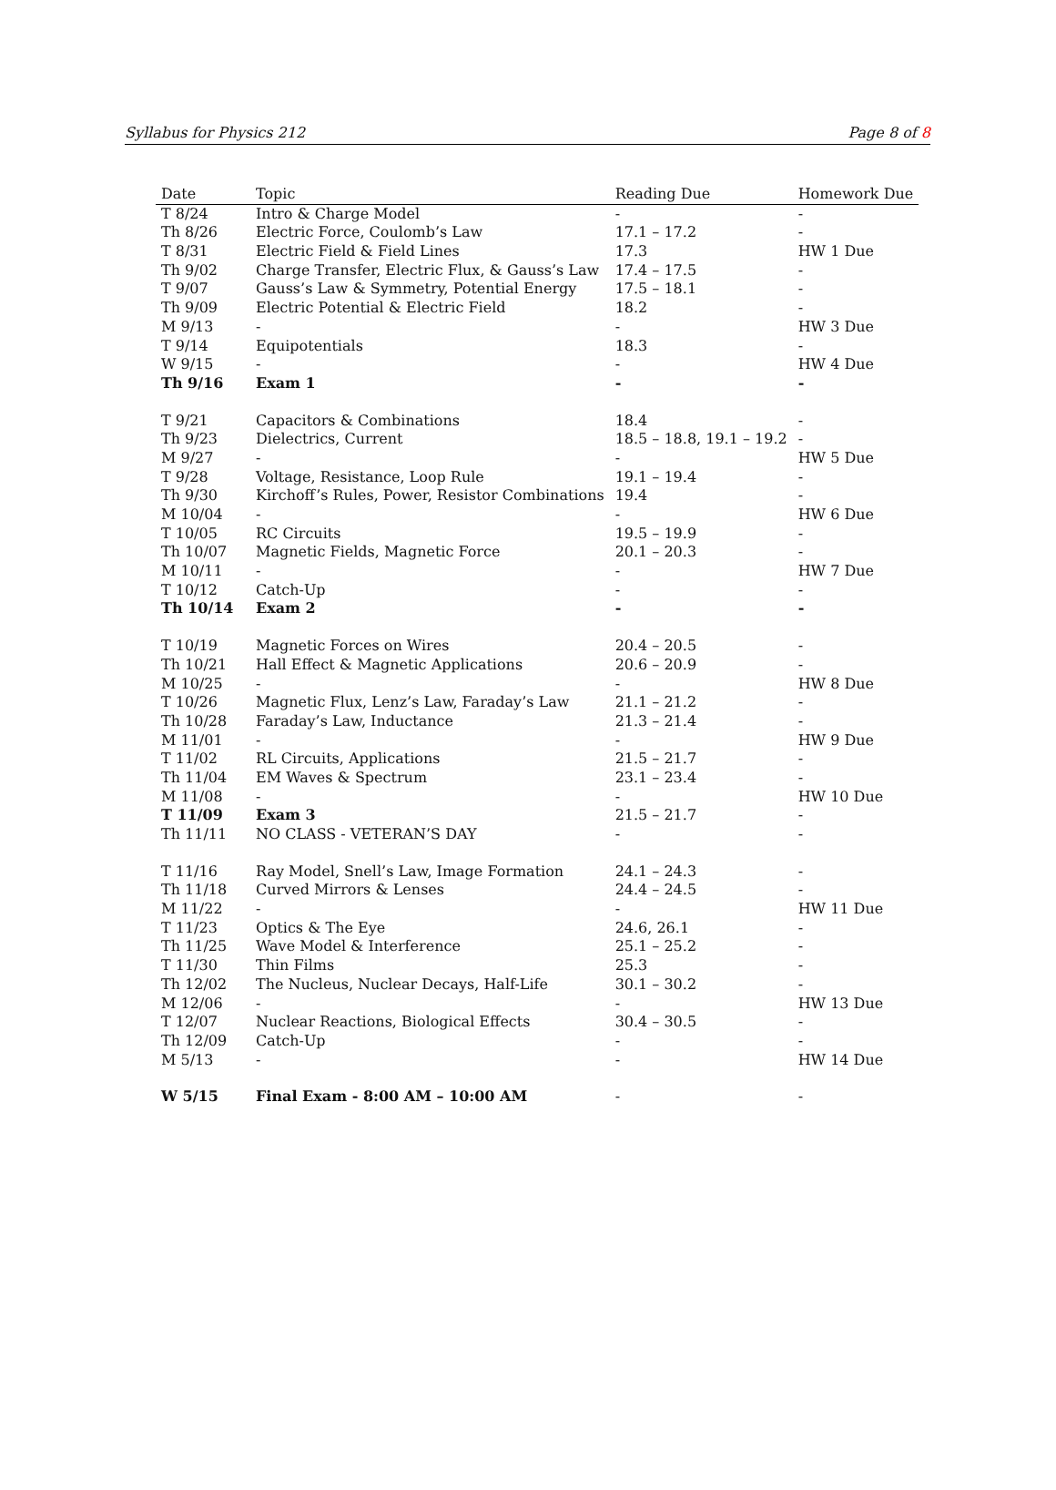Syllabus for Physics 212 Page 8 of 8
| Date | Topic | Reading Due | Homework Due |
| --- | --- | --- | --- |
| T 8/24 | Intro & Charge Model | - | - |
| Th 8/26 | Electric Force, Coulomb’s Law | 17.1 – 17.2 | - |
| T 8/31 | Electric Field & Field Lines | 17.3 | HW 1 Due |
| Th 9/02 | Charge Transfer, Electric Flux, & Gauss’s Law | 17.4 – 17.5 | - |
| T 9/07 | Gauss’s Law & Symmetry, Potential Energy | 17.5 – 18.1 | - |
| Th 9/09 | Electric Potential & Electric Field | 18.2 | - |
| M 9/13 | - | - | HW 3 Due |
| T 9/14 | Equipotentials | 18.3 | - |
| W 9/15 | - | - | HW 4 Due |
| Th 9/16 | Exam 1 | - | - |
| T 9/21 | Capacitors & Combinations | 18.4 | - |
| Th 9/23 | Dielectrics, Current | 18.5 – 18.8, 19.1 – 19.2 | - |
| M 9/27 | - | - | HW 5 Due |
| T 9/28 | Voltage, Resistance, Loop Rule | 19.1 – 19.4 | - |
| Th 9/30 | Kirchoff’s Rules, Power, Resistor Combinations | 19.4 | - |
| M 10/04 | - | - | HW 6 Due |
| T 10/05 | RC Circuits | 19.5 – 19.9 | - |
| Th 10/07 | Magnetic Fields, Magnetic Force | 20.1 – 20.3 | - |
| M 10/11 | - | - | HW 7 Due |
| T 10/12 | Catch-Up | - | - |
| Th 10/14 | Exam 2 | - | - |
| T 10/19 | Magnetic Forces on Wires | 20.4 – 20.5 | - |
| Th 10/21 | Hall Effect & Magnetic Applications | 20.6 – 20.9 | - |
| M 10/25 | - | - | HW 8 Due |
| T 10/26 | Magnetic Flux, Lenz’s Law, Faraday’s Law | 21.1 – 21.2 | - |
| Th 10/28 | Faraday’s Law, Inductance | 21.3 – 21.4 | - |
| M 11/01 | - | - | HW 9 Due |
| T 11/02 | RL Circuits, Applications | 21.5 – 21.7 | - |
| Th 11/04 | EM Waves & Spectrum | 23.1 – 23.4 | - |
| M 11/08 | - | - | HW 10 Due |
| T 11/09 | Exam 3 | 21.5 – 21.7 | - |
| Th 11/11 | NO CLASS - VETERAN’S DAY | - | - |
| T 11/16 | Ray Model, Snell’s Law, Image Formation | 24.1 – 24.3 | - |
| Th 11/18 | Curved Mirrors & Lenses | 24.4 – 24.5 | - |
| M 11/22 | - | - | HW 11 Due |
| T 11/23 | Optics & The Eye | 24.6, 26.1 | - |
| Th 11/25 | Wave Model & Interference | 25.1 – 25.2 | - |
| T 11/30 | Thin Films | 25.3 | - |
| Th 12/02 | The Nucleus, Nuclear Decays, Half-Life | 30.1 – 30.2 | - |
| M 12/06 | - | - | HW 13 Due |
| T 12/07 | Nuclear Reactions, Biological Effects | 30.4 – 30.5 | - |
| Th 12/09 | Catch-Up | - | - |
| M 5/13 | - | - | HW 14 Due |
| W 5/15 | Final Exam - 8:00 AM – 10:00 AM | - | - |